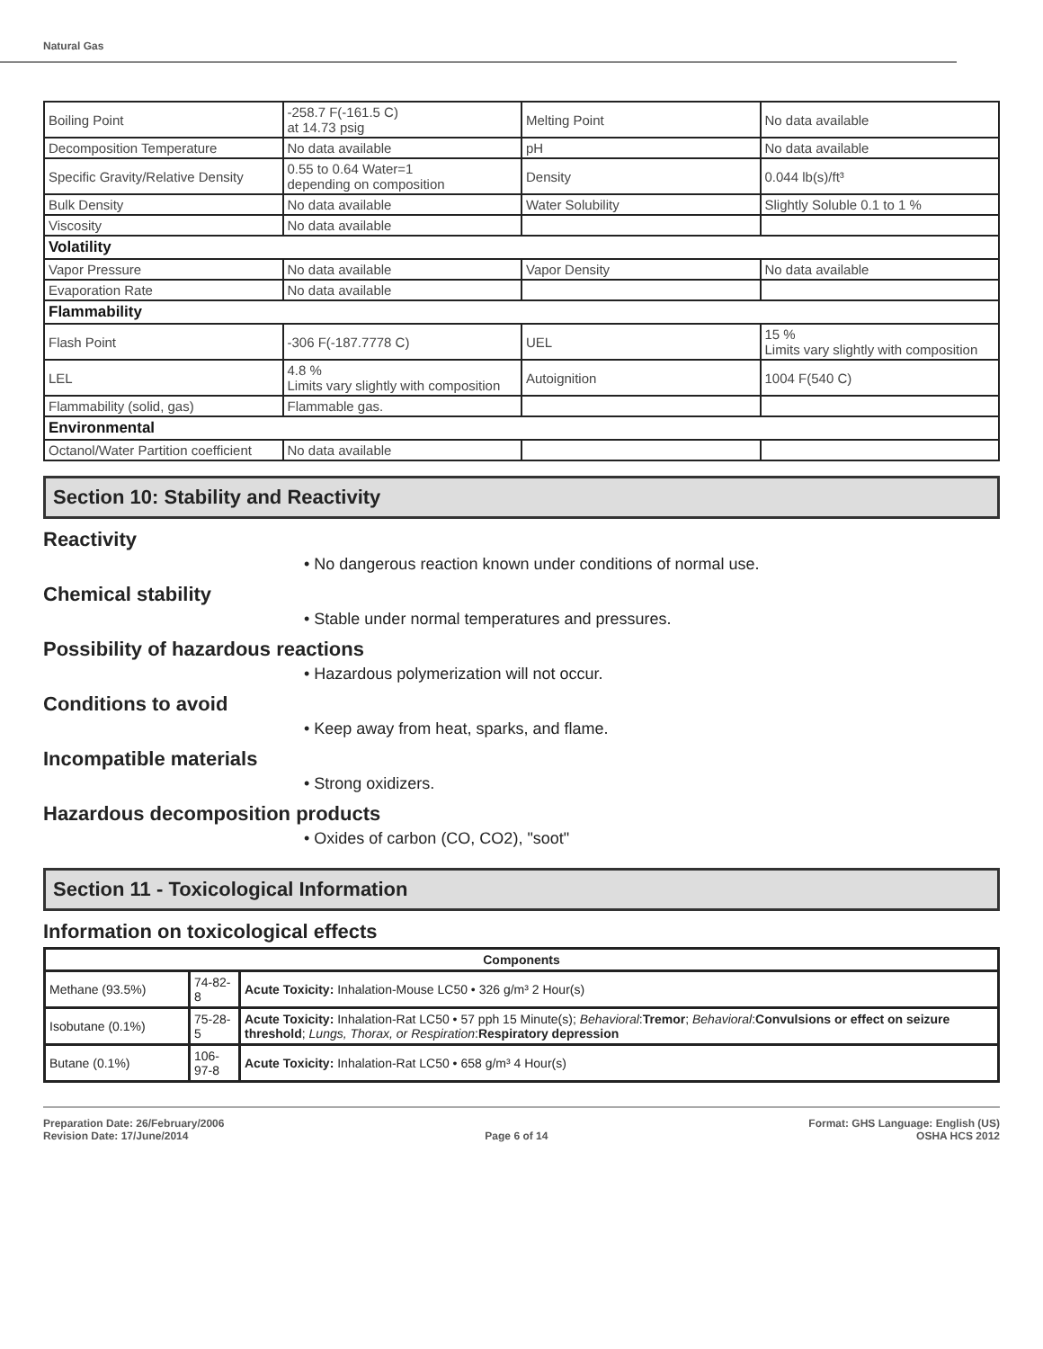Natural Gas
| Boiling Point | -258.7 F(-161.5 C) at 14.73 psig | Melting Point | No data available |
| Decomposition Temperature | No data available | pH | No data available |
| Specific Gravity/Relative Density | 0.55 to 0.64 Water=1 depending on composition | Density | 0.044 lb(s)/ft³ |
| Bulk Density | No data available | Water Solubility | Slightly Soluble 0.1 to 1 % |
| Viscosity | No data available | | |
| Volatility | | | |
| Vapor Pressure | No data available | Vapor Density | No data available |
| Evaporation Rate | No data available | | |
| Flammability | | | |
| Flash Point | -306 F(-187.7778 C) | UEL | 15 % Limits vary slightly with composition |
| LEL | 4.8 % Limits vary slightly with composition | Autoignition | 1004 F(540 C) |
| Flammability (solid, gas) | Flammable gas. | | |
| Environmental | | | |
| Octanol/Water Partition coefficient | No data available | | |
Section 10: Stability and Reactivity
Reactivity
• No dangerous reaction known under conditions of normal use.
Chemical stability
• Stable under normal temperatures and pressures.
Possibility of hazardous reactions
• Hazardous polymerization will not occur.
Conditions to avoid
• Keep away from heat, sparks, and flame.
Incompatible materials
• Strong oxidizers.
Hazardous decomposition products
• Oxides of carbon (CO, CO2), "soot"
Section 11 - Toxicological Information
Information on toxicological effects
| Components | | |
| --- | --- | --- |
| Methane (93.5%) | 74-82-8 | Acute Toxicity: Inhalation-Mouse LC50 • 326 g/m³ 2 Hour(s) |
| Isobutane (0.1%) | 75-28-5 | Acute Toxicity: Inhalation-Rat LC50 • 57 pph 15 Minute(s); Behavioral : Tremor ; Behavioral : Convulsions or effect on seizure threshold ; Lungs, Thorax, or Respiration : Respiratory depression |
| Butane (0.1%) | 106-97-8 | Acute Toxicity: Inhalation-Rat LC50 • 658 g/m³ 4 Hour(s) |
Preparation Date: 26/February/2006
Revision Date: 17/June/2014
Page 6 of 14 Format: GHS Language: English (US)
OSHA HCS 2012